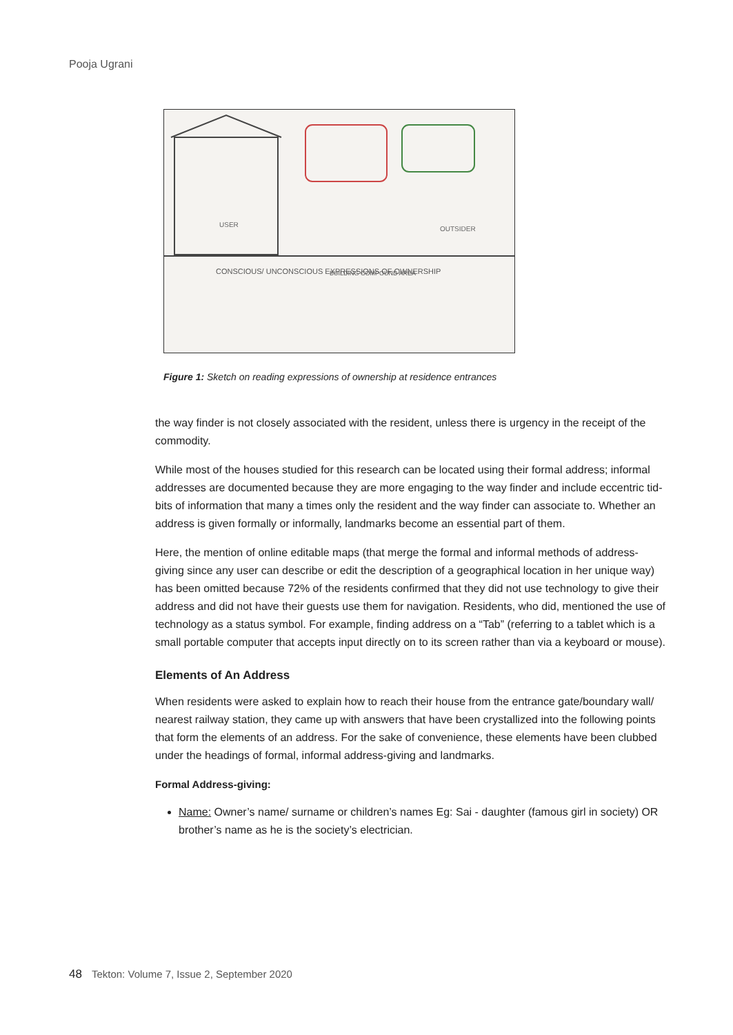Pooja Ugrani
USER
OUTSIDER
CONSCIOUS/ UNCONSCIOUS EXPRESSIONS OF OWNERSHIP
BUILDING COMPOUND AREA
Figure 1: Sketch on reading expressions of ownership at residence entrances
the way finder is not closely associated with the resident, unless there is urgency in the receipt of the commodity.
While most of the houses studied for this research can be located using their formal address; informal addresses are documented because they are more engaging to the way finder and include eccentric tid-bits of information that many a times only the resident and the way finder can associate to. Whether an address is given formally or informally, landmarks become an essential part of them.
Here, the mention of online editable maps (that merge the formal and informal methods of address-giving since any user can describe or edit the description of a geographical location in her unique way) has been omitted because 72% of the residents confirmed that they did not use technology to give their address and did not have their guests use them for navigation. Residents, who did, mentioned the use of technology as a status symbol. For example, finding address on a “Tab” (referring to a tablet which is a small portable computer that accepts input directly on to its screen rather than via a keyboard or mouse).
Elements of An Address
When residents were asked to explain how to reach their house from the entrance gate/boundary wall/ nearest railway station, they came up with answers that have been crystallized into the following points that form the elements of an address. For the sake of convenience, these elements have been clubbed under the headings of formal, informal address-giving and landmarks.
Formal Address-giving:
Name: Owner’s name/ surname or children’s names Eg: Sai - daughter (famous girl in society) OR brother’s name as he is the society’s electrician.
48 Tekton: Volume 7, Issue 2, September 2020